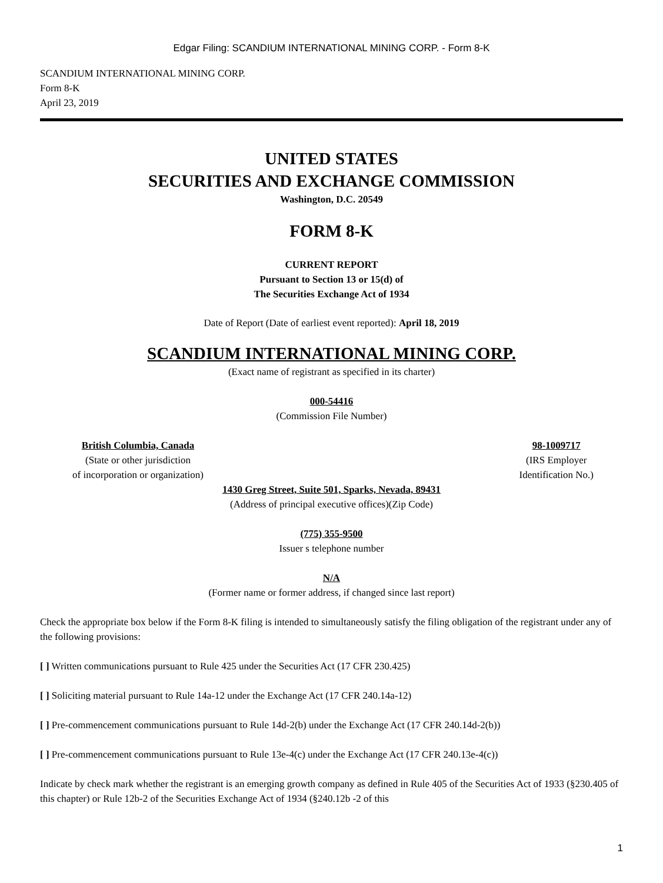Edgar Filing: SCANDIUM INTERNATIONAL MINING CORP. - Form 8-K
SCANDIUM INTERNATIONAL MINING CORP.
Form 8-K
April 23, 2019
UNITED STATES
SECURITIES AND EXCHANGE COMMISSION
Washington, D.C. 20549
FORM 8-K
CURRENT REPORT
Pursuant to Section 13 or 15(d) of
The Securities Exchange Act of 1934
Date of Report (Date of earliest event reported): April 18, 2019
SCANDIUM INTERNATIONAL MINING CORP.
(Exact name of registrant as specified in its charter)
000-54416
(Commission File Number)
British Columbia, Canada
(State or other jurisdiction
of incorporation or organization)
98-1009717
(IRS Employer
Identification No.)
1430 Greg Street, Suite 501, Sparks, Nevada, 89431
(Address of principal executive offices)(Zip Code)
(775) 355-9500
Issuer s telephone number
N/A
(Former name or former address, if changed since last report)
Check the appropriate box below if the Form 8-K filing is intended to simultaneously satisfy the filing obligation of the registrant under any of the following provisions:
[ ] Written communications pursuant to Rule 425 under the Securities Act (17 CFR 230.425)
[ ] Soliciting material pursuant to Rule 14a-12 under the Exchange Act (17 CFR 240.14a-12)
[ ] Pre-commencement communications pursuant to Rule 14d-2(b) under the Exchange Act (17 CFR 240.14d-2(b))
[ ] Pre-commencement communications pursuant to Rule 13e-4(c) under the Exchange Act (17 CFR 240.13e-4(c))
Indicate by check mark whether the registrant is an emerging growth company as defined in Rule 405 of the Securities Act of 1933 (§230.405 of this chapter) or Rule 12b-2 of the Securities Exchange Act of 1934 (§240.12b -2 of this
1